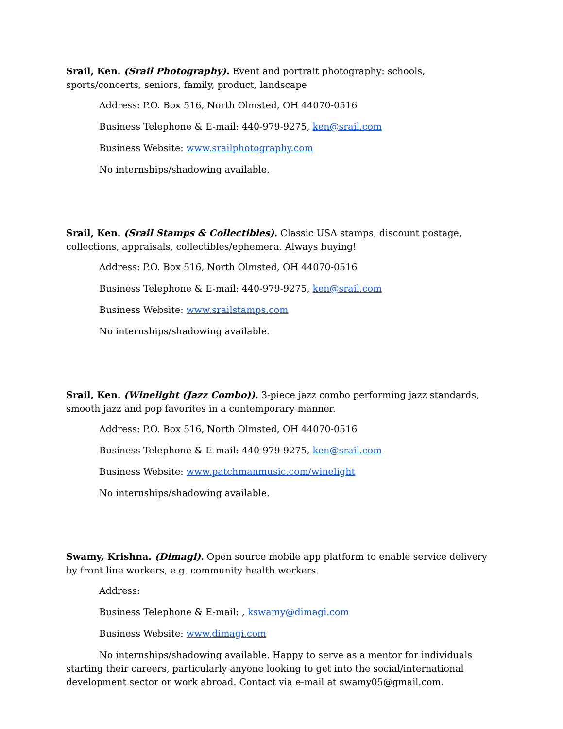Srail, Ken. (Srail Photography). Event and portrait photography: schools, sports/concerts, seniors, family, product, landscape
Address: P.O. Box 516, North Olmsted, OH 44070-0516
Business Telephone & E-mail: 440-979-9275, ken@srail.com
Business Website: www.srailphotography.com
No internships/shadowing available.
Srail, Ken. (Srail Stamps & Collectibles). Classic USA stamps, discount postage, collections, appraisals, collectibles/ephemera. Always buying!
Address: P.O. Box 516, North Olmsted, OH 44070-0516
Business Telephone & E-mail: 440-979-9275, ken@srail.com
Business Website: www.srailstamps.com
No internships/shadowing available.
Srail, Ken. (Winelight (Jazz Combo)). 3-piece jazz combo performing jazz standards, smooth jazz and pop favorites in a contemporary manner.
Address: P.O. Box 516, North Olmsted, OH 44070-0516
Business Telephone & E-mail: 440-979-9275, ken@srail.com
Business Website: www.patchmanmusic.com/winelight
No internships/shadowing available.
Swamy, Krishna. (Dimagi). Open source mobile app platform to enable service delivery by front line workers, e.g. community health workers.
Address:
Business Telephone & E-mail: , kswamy@dimagi.com
Business Website: www.dimagi.com
No internships/shadowing available. Happy to serve as a mentor for individuals starting their careers, particularly anyone looking to get into the social/international development sector or work abroad. Contact via e-mail at swamy05@gmail.com.